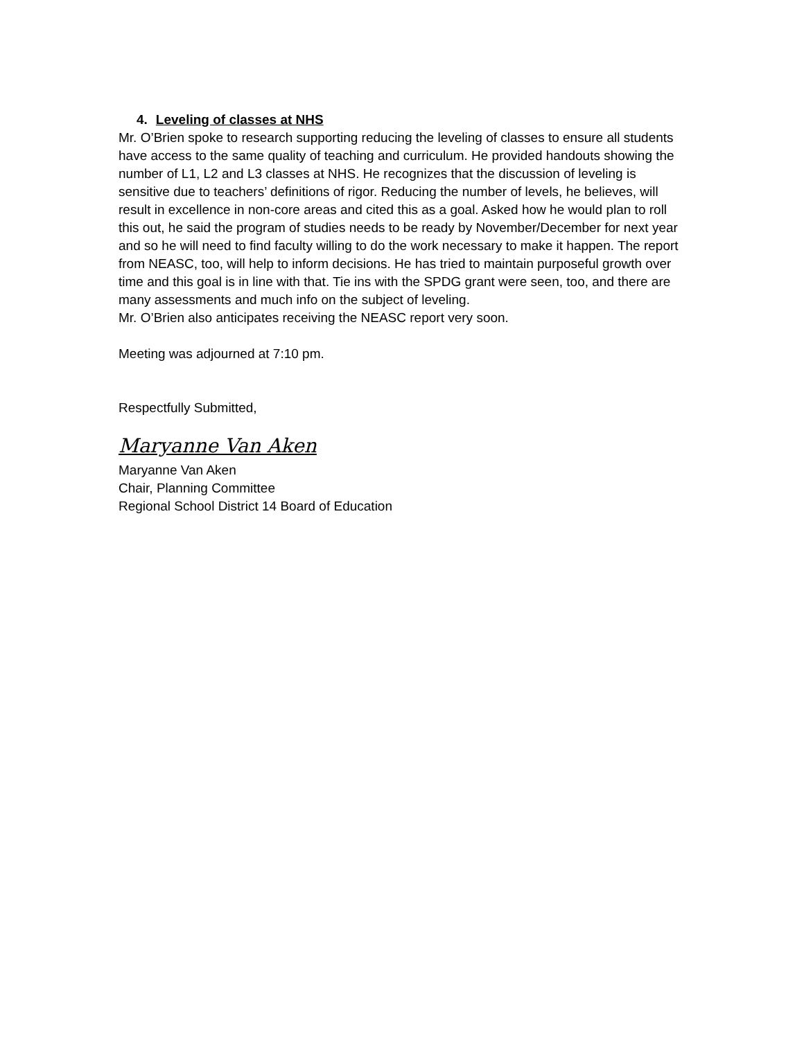4. Leveling of classes at NHS
Mr. O’Brien spoke to research supporting reducing the leveling of classes to ensure all students have access to the same quality of teaching and curriculum. He provided handouts showing the number of L1, L2 and L3 classes at NHS. He recognizes that the discussion of leveling is sensitive due to teachers’ definitions of rigor. Reducing the number of levels, he believes, will result in excellence in non-core areas and cited this as a goal. Asked how he would plan to roll this out, he said the program of studies needs to be ready by November/December for next year and so he will need to find faculty willing to do the work necessary to make it happen. The report from NEASC, too, will help to inform decisions. He has tried to maintain purposeful growth over time and this goal is in line with that. Tie ins with the SPDG grant were seen, too, and there are many assessments and much info on the subject of leveling.
Mr. O’Brien also anticipates receiving the NEASC report very soon.
Meeting was adjourned at 7:10 pm.
Respectfully Submitted,
Maryanne Van Aken
Maryanne Van Aken
Chair, Planning Committee
Regional School District 14 Board of Education